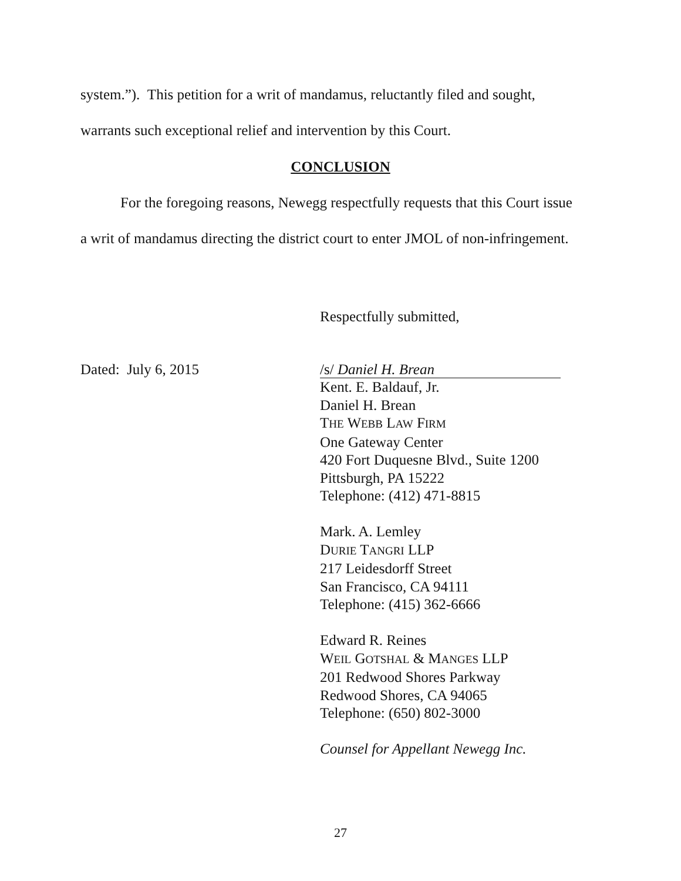system.”). This petition for a writ of mandamus, reluctantly filed and sought,
warrants such exceptional relief and intervention by this Court.
CONCLUSION
For the foregoing reasons, Newegg respectfully requests that this Court issue
a writ of mandamus directing the district court to enter JMOL of non-infringement.
Respectfully submitted,
Dated: July 6, 2015
/s/ Daniel H. Brean
Kent. E. Baldauf, Jr.
Daniel H. Brean
THE WEBB LAW FIRM
One Gateway Center
420 Fort Duquesne Blvd., Suite 1200
Pittsburgh, PA 15222
Telephone: (412) 471-8815
Mark. A. Lemley
DURIE TANGRI LLP
217 Leidesdorff Street
San Francisco, CA 94111
Telephone: (415) 362-6666
Edward R. Reines
WEIL GOTSHAL & MANGES LLP
201 Redwood Shores Parkway
Redwood Shores, CA 94065
Telephone: (650) 802-3000
Counsel for Appellant Newegg Inc.
27